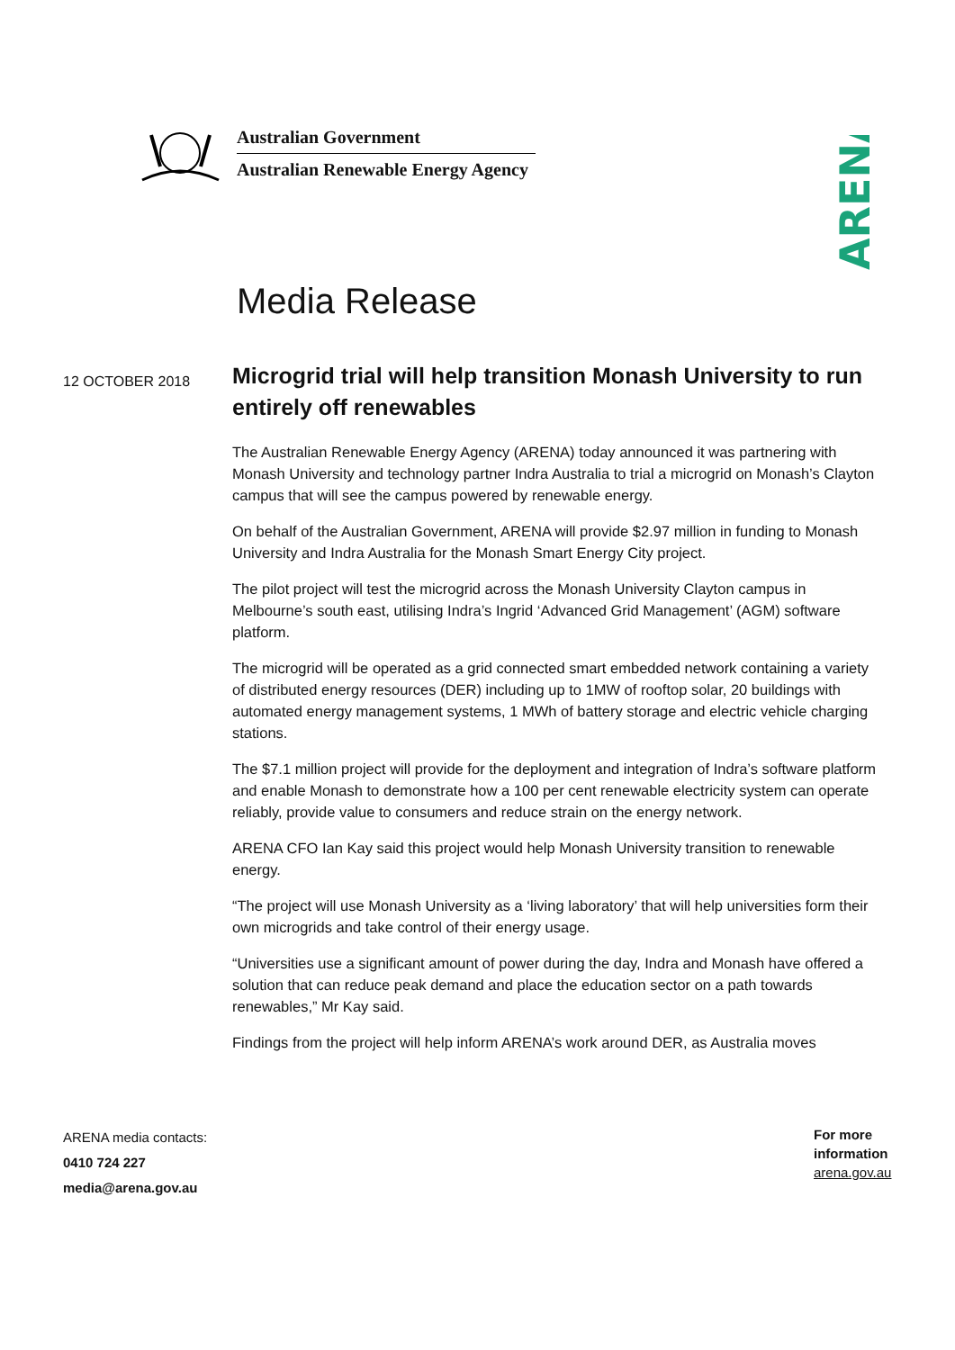Australian Government
Australian Renewable Energy Agency
ARENA
Media Release
12 OCTOBER 2018
Microgrid trial will help transition Monash University to run entirely off renewables
The Australian Renewable Energy Agency (ARENA) today announced it was partnering with Monash University and technology partner Indra Australia to trial a microgrid on Monash’s Clayton campus that will see the campus powered by renewable energy.
On behalf of the Australian Government, ARENA will provide $2.97 million in funding to Monash University and Indra Australia for the Monash Smart Energy City project.
The pilot project will test the microgrid across the Monash University Clayton campus in Melbourne’s south east, utilising Indra’s Ingrid ‘Advanced Grid Management’ (AGM) software platform.
The microgrid will be operated as a grid connected smart embedded network containing a variety of distributed energy resources (DER) including up to 1MW of rooftop solar, 20 buildings with automated energy management systems, 1 MWh of battery storage and electric vehicle charging stations.
The $7.1 million project will provide for the deployment and integration of Indra’s software platform and enable Monash to demonstrate how a 100 per cent renewable electricity system can operate reliably, provide value to consumers and reduce strain on the energy network.
ARENA CFO Ian Kay said this project would help Monash University transition to renewable energy.
“The project will use Monash University as a ‘living laboratory’ that will help universities form their own microgrids and take control of their energy usage.
“Universities use a significant amount of power during the day, Indra and Monash have offered a solution that can reduce peak demand and place the education sector on a path towards renewables,” Mr Kay said.
Findings from the project will help inform ARENA’s work around DER, as Australia moves
ARENA media contacts:
0410 724 227
media@arena.gov.au
For more
information
arena.gov.au